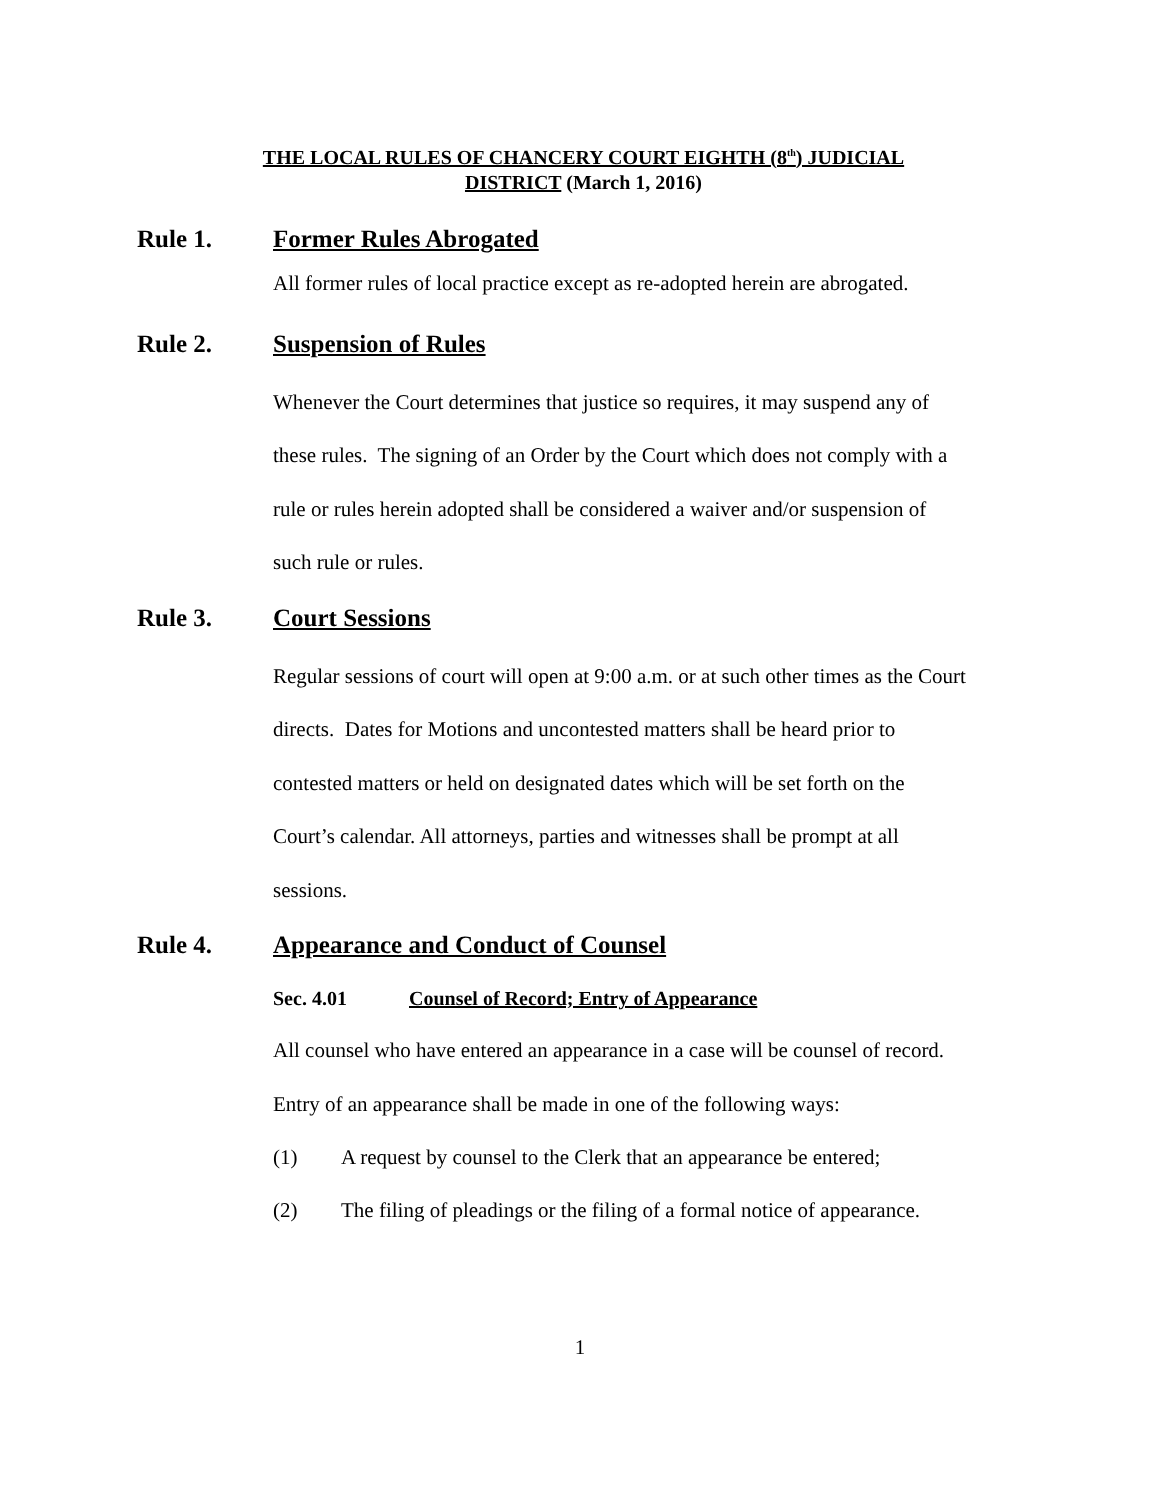THE LOCAL RULES OF CHANCERY COURT EIGHTH (8<sup>th</sup>) JUDICIAL
DISTRICT (March 1, 2016)
Rule 1. Former Rules Abrogated
All former rules of local practice except as re-adopted herein are abrogated.
Rule 2. Suspension of Rules
Whenever the Court determines that justice so requires, it may suspend any of
these rules. The signing of an Order by the Court which does not comply with a
rule or rules herein adopted shall be considered a waiver and/or suspension of
such rule or rules.
Rule 3. Court Sessions
Regular sessions of court will open at 9:00 a.m. or at such other times as the Court
directs. Dates for Motions and uncontested matters shall be heard prior to
contested matters or held on designated dates which will be set forth on the
Court’s calendar. All attorneys, parties and witnesses shall be prompt at all
sessions.
Rule 4. Appearance and Conduct of Counsel
Sec. 4.01 Counsel of Record; Entry of Appearance
All counsel who have entered an appearance in a case will be counsel of record.
Entry of an appearance shall be made in one of the following ways:
(1) A request by counsel to the Clerk that an appearance be entered;
(2) The filing of pleadings or the filing of a formal notice of appearance.
1